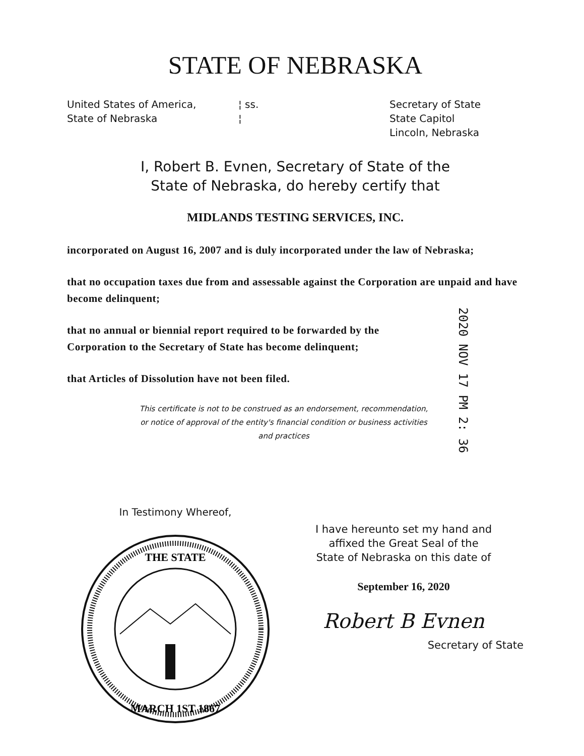STATE OF NEBRASKA
United States of America,
State of Nebraska
¦ ss.
¦
Secretary of State
State Capitol
Lincoln, Nebraska
I, Robert B. Evnen, Secretary of State of the
State of Nebraska, do hereby certify that
MIDLANDS TESTING SERVICES, INC.
incorporated on August 16, 2007 and is duly incorporated under the law of Nebraska;
that no occupation taxes due from and assessable against the Corporation are unpaid and have become delinquent;
that no annual or biennial report required to be forwarded by the
Corporation to the Secretary of State has become delinquent;
that Articles of Dissolution have not been filed.
This certificate is not to be construed as an endorsement, recommendation, or notice of approval of the entity's financial condition or business activities and practices
2020 NOV 17 PM 2: 36
In Testimony Whereof,
THE STATE
MARCH 1ST 1867
I have hereunto set my hand and
affixed the Great Seal of the
State of Nebraska on this date of
September 16, 2020
Robert B Evnen
Secretary of State